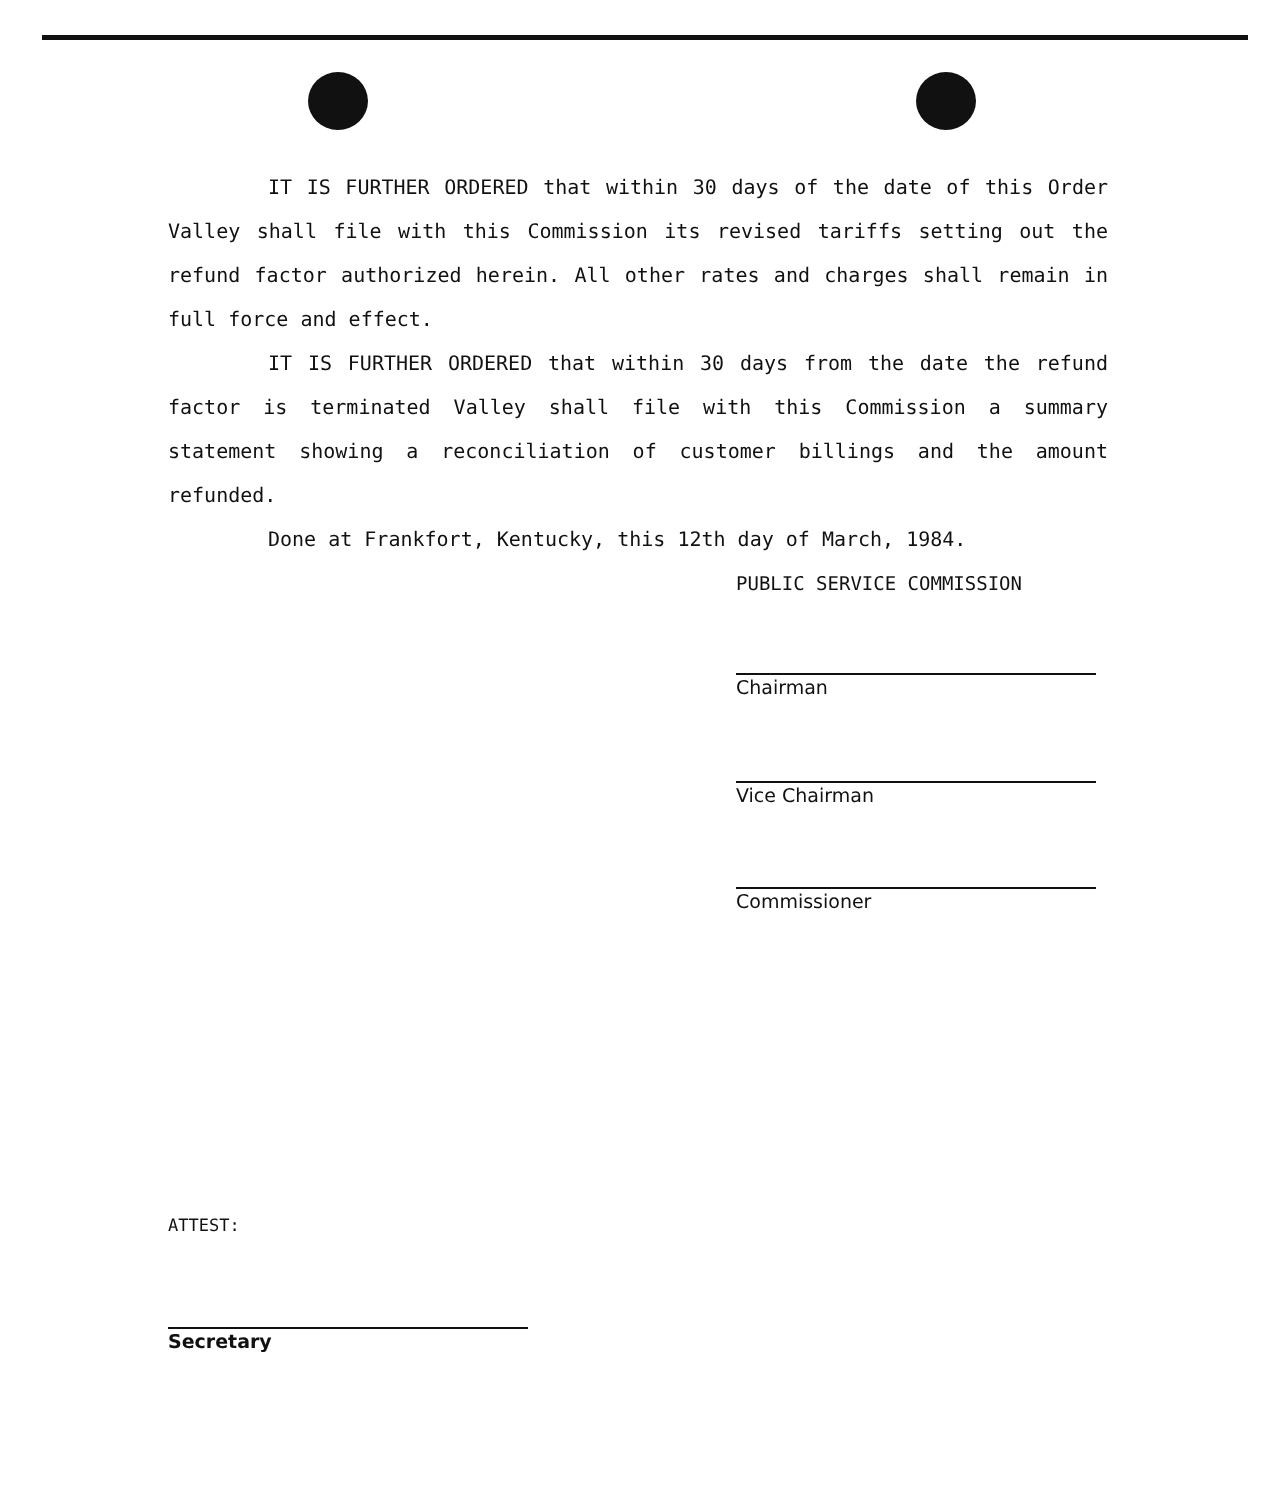IT IS FURTHER ORDERED that within 30 days of the date of this Order Valley shall file with this Commission its revised tariffs setting out the refund factor authorized herein. All other rates and charges shall remain in full force and effect.
IT IS FURTHER ORDERED that within 30 days from the date the refund factor is terminated Valley shall file with this Commission a summary statement showing a reconciliation of customer billings and the amount refunded.
Done at Frankfort, Kentucky, this 12th day of March, 1984.
PUBLIC SERVICE COMMISSION
Chairman
Vice Chairman
Commissioner
ATTEST:
Secretary